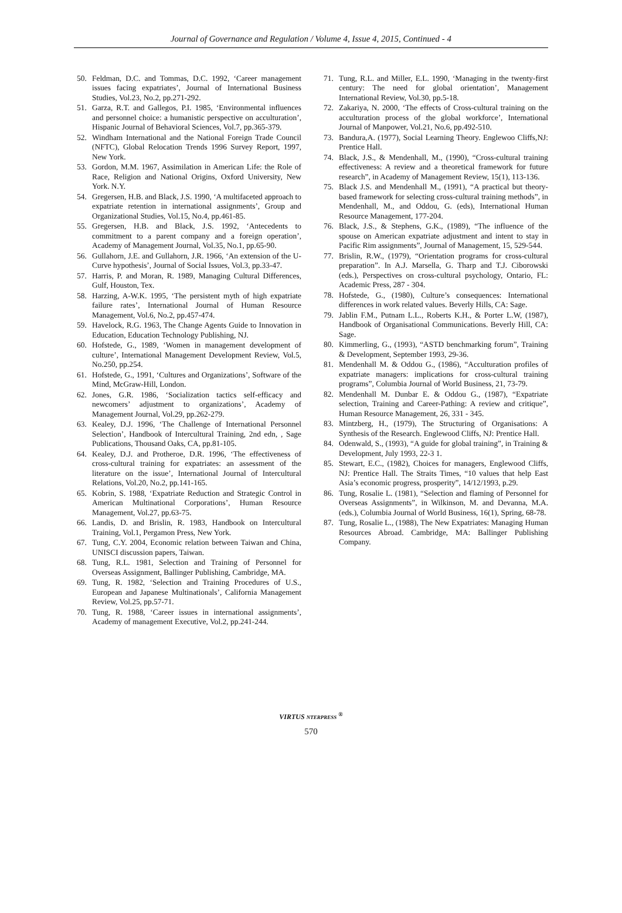Journal of Governance and Regulation / Volume 4, Issue 4, 2015, Continued - 4
50. Feldman, D.C. and Tommas, D.C. 1992, ‘Career management issues facing expatriates’, Journal of International Business Studies, Vol.23, No.2, pp.271-292.
51. Garza, R.T. and Gallegos, P.I. 1985, ‘Environmental influences and personnel choice: a humanistic perspective on acculturation’, Hispanic Journal of Behavioral Sciences, Vol.7, pp.365-379.
52. Windham International and the National Foreign Trade Council (NFTC), Global Relocation Trends 1996 Survey Report, 1997, New York.
53. Gordon, M.M. 1967, Assimilation in American Life: the Role of Race, Religion and National Origins, Oxford University, New York. N.Y.
54. Gregersen, H.B. and Black, J.S. 1990, ‘A multifaceted approach to expatriate retention in international assignments’, Group and Organizational Studies, Vol.15, No.4, pp.461-85.
55. Gregersen, H.B. and Black, J.S. 1992, ‘Antecedents to commitment to a parent company and a foreign operation’, Academy of Management Journal, Vol.35, No.1, pp.65-90.
56. Gullahorn, J.E. and Gullahorn, J.R. 1966, ‘An extension of the U-Curve hypothesis’, Journal of Social Issues, Vol.3, pp.33-47.
57. Harris, P. and Moran, R. 1989, Managing Cultural Differences, Gulf, Houston, Tex.
58. Harzing, A-W.K. 1995, ‘The persistent myth of high expatriate failure rates’, International Journal of Human Resource Management, Vol.6, No.2, pp.457-474.
59. Havelock, R.G. 1963, The Change Agents Guide to Innovation in Education, Education Technology Publishing, NJ.
60. Hofstede, G., 1989, ‘Women in management development of culture’, International Management Development Review, Vol.5, No.250, pp.254.
61. Hofstede, G., 1991, ‘Cultures and Organizations’, Software of the Mind, McGraw-Hill, London.
62. Jones, G.R. 1986, ‘Socialization tactics self-efficacy and newcomers’ adjustment to organizations’, Academy of Management Journal, Vol.29, pp.262-279.
63. Kealey, D.J. 1996, ‘The Challenge of International Personnel Selection’, Handbook of Intercultural Training, 2nd edn, , Sage Publications, Thousand Oaks, CA, pp.81-105.
64. Kealey, D.J. and Protheroe, D.R. 1996, ‘The effectiveness of cross-cultural training for expatriates: an assessment of the literature on the issue’, International Journal of Intercultural Relations, Vol.20, No.2, pp.141-165.
65. Kobrin, S. 1988, ‘Expatriate Reduction and Strategic Control in American Multinational Corporations’, Human Resource Management, Vol.27, pp.63-75.
66. Landis, D. and Brislin, R. 1983, Handbook on Intercultural Training, Vol.1, Pergamon Press, New York.
67. Tung, C.Y. 2004, Economic relation between Taiwan and China, UNISCI discussion papers, Taiwan.
68. Tung, R.L. 1981, Selection and Training of Personnel for Overseas Assignment, Ballinger Publishing, Cambridge, MA.
69. Tung, R. 1982, ‘Selection and Training Procedures of U.S., European and Japanese Multinationals’, California Management Review, Vol.25, pp.57-71.
70. Tung, R. 1988, ‘Career issues in international assignments’, Academy of management Executive, Vol.2, pp.241-244.
71. Tung, R.L. and Miller, E.L. 1990, ‘Managing in the twenty-first century: The need for global orientation’, Management International Review, Vol.30, pp.5-18.
72. Zakariya, N. 2000, ‘The effects of Cross-cultural training on the acculturation process of the global workforce’, International Journal of Manpower, Vol.21, No.6, pp.492-510.
73. Bandura,A. (1977), Social Learning Theory. Englewoo Cliffs,NJ: Prentice Hall.
74. Black, J.S., & Mendenhall, M., (1990), “Cross-cultural training effectiveness: A review and a theoretical framework for future research”, in Academy of Management Review, 15(1), 113-136.
75. Black J.S. and Mendenhall M., (1991), “A practical but theory-based framework for selecting cross-cultural training methods”, in Mendenhall, M., and Oddou, G. (eds), International Human Resource Management, 177-204.
76. Black, J.S., & Stephens, G.K., (1989), “The influence of the spouse on American expatriate adjustment and intent to stay in Pacific Rim assignments”, Journal of Management, 15, 529-544.
77. Brislin, R.W., (1979), “Orientation programs for cross-cultural preparation”. In A.J. Marsella, G. Tharp and T.J. Ciborowski (eds.), Perspectives on cross-cultural psychology, Ontario, FL: Academic Press, 287 - 304.
78. Hofstede, G., (1980), Culture’s consequences: International differences in work related values. Beverly Hills, CA: Sage.
79. Jablin F.M., Putnam L.L., Roberts K.H., & Porter L.W, (1987), Handbook of Organisational Communications. Beverly Hill, CA: Sage.
80. Kimmerling, G., (1993), “ASTD benchmarking forum”, Training & Development, September 1993, 29-36.
81. Mendenhall M. & Oddou G., (1986), “Acculturation profiles of expatriate managers: implications for cross-cultural training programs”, Columbia Journal of World Business, 21, 73-79.
82. Mendenhall M. Dunbar E. & Oddou G., (1987), “Expatriate selection, Training and Career-Pathing: A review and critique”, Human Resource Management, 26, 331 - 345.
83. Mintzberg, H., (1979), The Structuring of Organisations: A Synthesis of the Research. Englewood Cliffs, NJ: Prentice Hall.
84. Odenwald, S., (1993), “A guide for global training”, in Training & Development, July 1993, 22-3 1.
85. Stewart, E.C., (1982), Choices for managers, Englewood Cliffs, NJ: Prentice Hall. The Straits Times, “10 values that help East Asia’s economic progress, prosperity”, 14/12/1993, p.29.
86. Tung, Rosalie L. (1981), “Selection and flaming of Personnel for Overseas Assignments”, in Wilkinson, M. and Devanna, M.A. (eds.), Columbia Journal of World Business, 16(1), Spring, 68-78.
87. Tung, Rosalie L., (1988), The New Expatriates: Managing Human Resources Abroad. Cambridge, MA: Ballinger Publishing Company.
VIRTUS NTERPRESS <sup>®</sup>
570